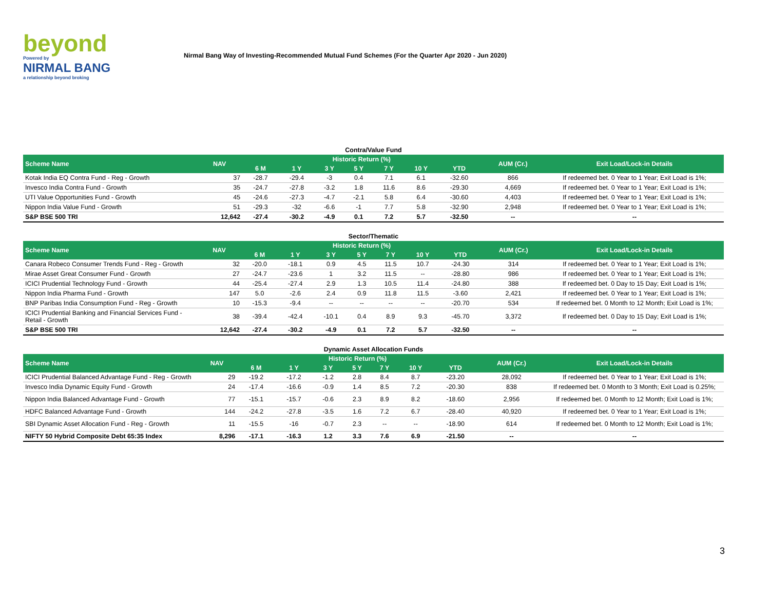beyond
Powered by
NIRMAL BANG
a relationship beyond broking
Nirmal Bang Way of Investing-Recommended Mutual Fund Schemes (For the Quarter Apr 2020 - Jun 2020)
Contra/Value Fund
| Scheme Name | NAV | Historic Return (%) | | | | | | | AUM (Cr.) | Exit Load/Lock-in Details |
| --- | --- | --- | --- | --- | --- | --- | --- | --- | --- | --- |
| | | 6 M | 1 Y | 3 Y | 5 Y | 7 Y | 10 Y | YTD | | |
| Kotak India EQ Contra Fund - Reg - Growth | 37 | -28.7 | -29.4 | -3 | 0.4 | 7.1 | 6.1 | -32.60 | 866 | If redeemed bet. 0 Year to 1 Year; Exit Load is 1%; |
| Invesco India Contra Fund - Growth | 35 | -24.7 | -27.8 | -3.2 | 1.8 | 11.6 | 8.6 | -29.30 | 4,669 | If redeemed bet. 0 Year to 1 Year; Exit Load is 1%; |
| UTI Value Opportunities Fund - Growth | 45 | -24.6 | -27.3 | -4.7 | -2.1 | 5.8 | 6.4 | -30.60 | 4,403 | If redeemed bet. 0 Year to 1 Year; Exit Load is 1%; |
| Nippon India Value Fund - Growth | 51 | -29.3 | -32 | -6.6 | -1 | 7.7 | 5.8 | -32.90 | 2,948 | If redeemed bet. 0 Year to 1 Year; Exit Load is 1%; |
| S&P BSE 500 TRI | 12,642 | -27.4 | -30.2 | -4.9 | 0.1 | 7.2 | 5.7 | -32.50 | -- | -- |
Sector/Thematic
| Scheme Name | NAV | Historic Return (%) | | | | | | | AUM (Cr.) | Exit Load/Lock-in Details |
| --- | --- | --- | --- | --- | --- | --- | --- | --- | --- | --- |
| | | 6 M | 1 Y | 3 Y | 5 Y | 7 Y | 10 Y | YTD | | |
| Canara Robeco Consumer Trends Fund - Reg - Growth | 32 | -20.0 | -18.1 | 0.9 | 4.5 | 11.5 | 10.7 | -24.30 | 314 | If redeemed bet. 0 Year to 1 Year; Exit Load is 1%; |
| Mirae Asset Great Consumer Fund - Growth | 27 | -24.7 | -23.6 | 1 | 3.2 | 11.5 | -- | -28.80 | 986 | If redeemed bet. 0 Year to 1 Year; Exit Load is 1%; |
| ICICI Prudential Technology Fund - Growth | 44 | -25.4 | -27.4 | 2.9 | 1.3 | 10.5 | 11.4 | -24.80 | 388 | If redeemed bet. 0 Day to 15 Day; Exit Load is 1%; |
| Nippon India Pharma Fund - Growth | 147 | 5.0 | -2.6 | 2.4 | 0.9 | 11.8 | 11.5 | -3.60 | 2,421 | If redeemed bet. 0 Year to 1 Year; Exit Load is 1%; |
| BNP Paribas India Consumption Fund - Reg - Growth | 10 | -15.3 | -9.4 | -- | -- | -- | -- | -20.70 | 534 | If redeemed bet. 0 Month to 12 Month; Exit Load is 1%; |
| ICICI Prudential Banking and Financial Services Fund - Retail - Growth | 38 | -39.4 | -42.4 | -10.1 | 0.4 | 8.9 | 9.3 | -45.70 | 3,372 | If redeemed bet. 0 Day to 15 Day; Exit Load is 1%; |
| S&P BSE 500 TRI | 12,642 | -27.4 | -30.2 | -4.9 | 0.1 | 7.2 | 5.7 | -32.50 | -- | -- |
Dynamic Asset Allocation Funds
| Scheme Name | NAV | Historic Return (%) | | | | | | | AUM (Cr.) | Exit Load/Lock-in Details |
| --- | --- | --- | --- | --- | --- | --- | --- | --- | --- | --- |
| | | 6 M | 1 Y | 3 Y | 5 Y | 7 Y | 10 Y | YTD | | |
| ICICI Prudential Balanced Advantage Fund - Reg - Growth | 29 | -19.2 | -17.2 | -1.2 | 2.8 | 8.4 | 8.7 | -23.20 | 28,092 | If redeemed bet. 0 Year to 1 Year; Exit Load is 1%; |
| Invesco India Dynamic Equity Fund - Growth | 24 | -17.4 | -16.6 | -0.9 | 1.4 | 8.5 | 7.2 | -20.30 | 838 | If redeemed bet. 0 Month to 3 Month; Exit Load is 0.25%; |
| Nippon India Balanced Advantage Fund - Growth | 77 | -15.1 | -15.7 | -0.6 | 2.3 | 8.9 | 8.2 | -18.60 | 2,956 | If redeemed bet. 0 Month to 12 Month; Exit Load is 1%; |
| HDFC Balanced Advantage Fund - Growth | 144 | -24.2 | -27.8 | -3.5 | 1.6 | 7.2 | 6.7 | -28.40 | 40,920 | If redeemed bet. 0 Year to 1 Year; Exit Load is 1%; |
| SBI Dynamic Asset Allocation Fund - Reg - Growth | 11 | -15.5 | -16 | -0.7 | 2.3 | -- | -- | -18.90 | 614 | If redeemed bet. 0 Month to 12 Month; Exit Load is 1%; |
| NIFTY 50 Hybrid Composite Debt 65:35 Index | 8,296 | -17.1 | -16.3 | 1.2 | 3.3 | 7.6 | 6.9 | -21.50 | -- | -- |
3